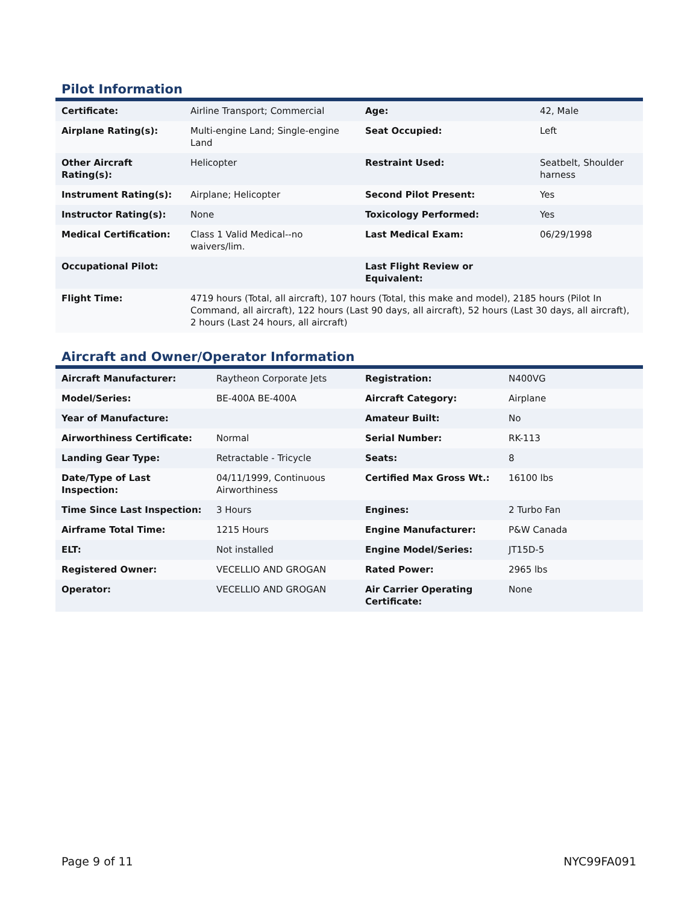Pilot Information
| Certificate: | Airline Transport; Commercial | Age: | 42, Male |
| Airplane Rating(s): | Multi-engine Land; Single-engine Land | Seat Occupied: | Left |
| Other Aircraft Rating(s): | Helicopter | Restraint Used: | Seatbelt, Shoulder harness |
| Instrument Rating(s): | Airplane; Helicopter | Second Pilot Present: | Yes |
| Instructor Rating(s): | None | Toxicology Performed: | Yes |
| Medical Certification: | Class 1 Valid Medical--no waivers/lim. | Last Medical Exam: | 06/29/1998 |
| Occupational Pilot: | | Last Flight Review or Equivalent: | |
| Flight Time: | 4719 hours (Total, all aircraft), 107 hours (Total, this make and model), 2185 hours (Pilot In Command, all aircraft), 122 hours (Last 90 days, all aircraft), 52 hours (Last 30 days, all aircraft), 2 hours (Last 24 hours, all aircraft) | | |
Aircraft and Owner/Operator Information
| Aircraft Manufacturer: | Raytheon Corporate Jets | Registration: | N400VG |
| Model/Series: | BE-400A BE-400A | Aircraft Category: | Airplane |
| Year of Manufacture: | | Amateur Built: | No |
| Airworthiness Certificate: | Normal | Serial Number: | RK-113 |
| Landing Gear Type: | Retractable - Tricycle | Seats: | 8 |
| Date/Type of Last Inspection: | 04/11/1999, Continuous Airworthiness | Certified Max Gross Wt.: | 16100 lbs |
| Time Since Last Inspection: | 3 Hours | Engines: | 2 Turbo Fan |
| Airframe Total Time: | 1215 Hours | Engine Manufacturer: | P&W Canada |
| ELT: | Not installed | Engine Model/Series: | JT15D-5 |
| Registered Owner: | VECELLIO AND GROGAN | Rated Power: | 2965 lbs |
| Operator: | VECELLIO AND GROGAN | Air Carrier Operating Certificate: | None |
Page 9 of 11 NYC99FA091